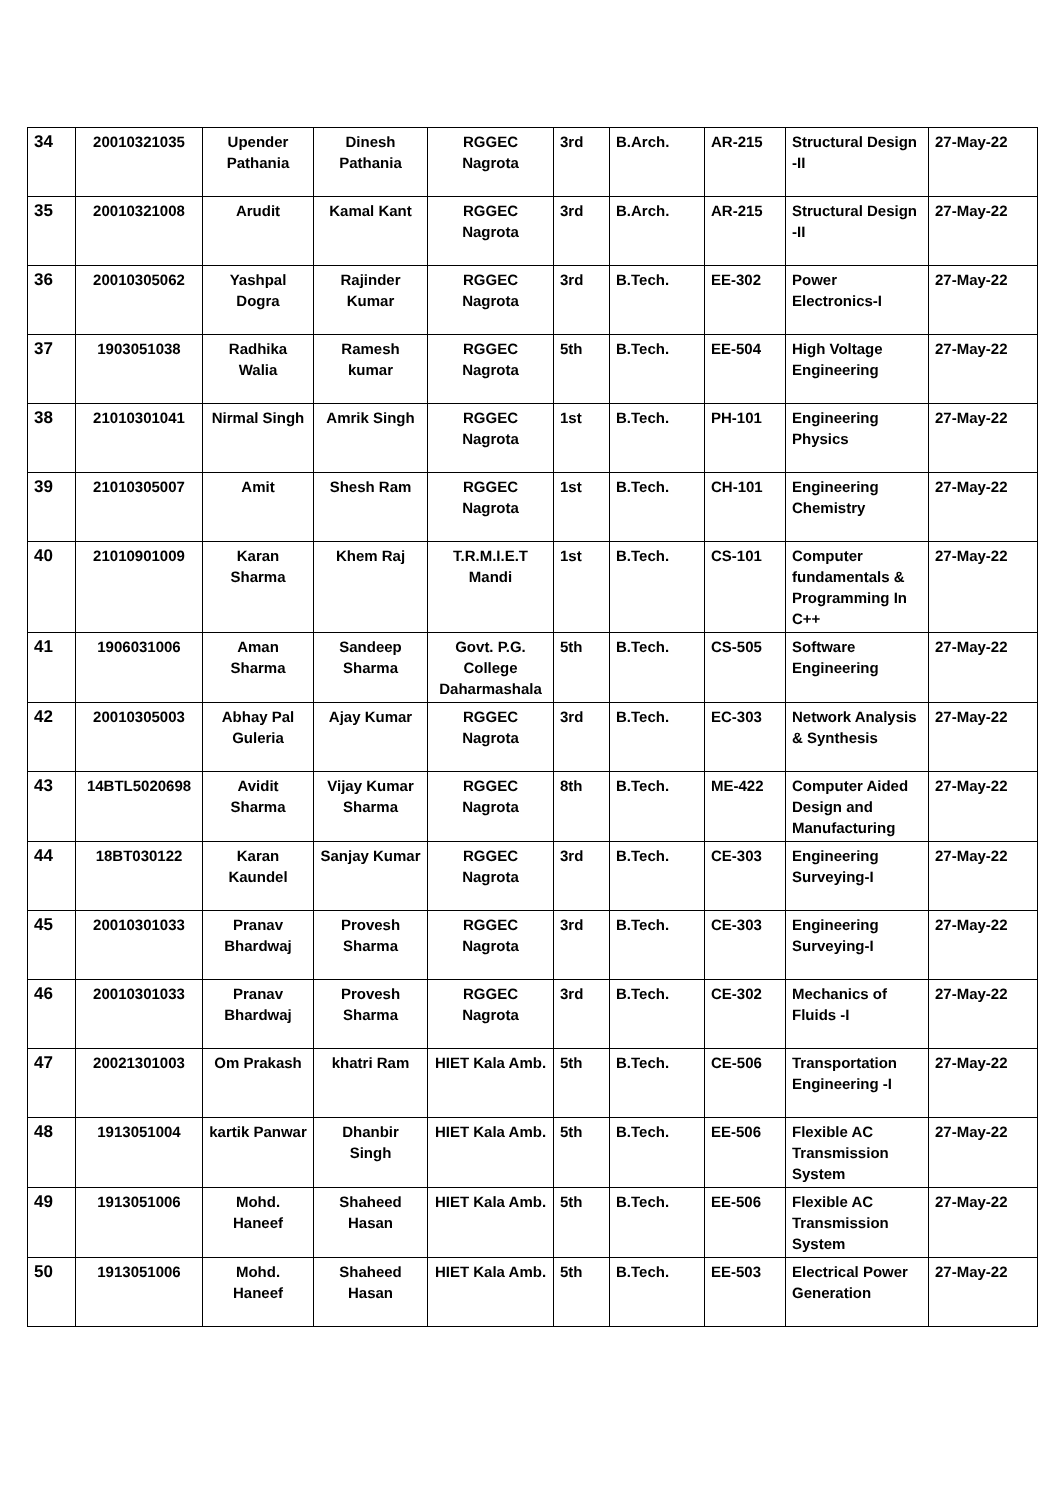| 34 | 20010321035 | Upender Pathania | Dinesh Pathania | RGGEC Nagrota | 3rd | B.Arch. | AR-215 | Structural Design -II | 27-May-22 |
| 35 | 20010321008 | Arudit | Kamal Kant | RGGEC Nagrota | 3rd | B.Arch. | AR-215 | Structural Design -II | 27-May-22 |
| 36 | 20010305062 | Yashpal Dogra | Rajinder Kumar | RGGEC Nagrota | 3rd | B.Tech. | EE-302 | Power Electronics-I | 27-May-22 |
| 37 | 1903051038 | Radhika Walia | Ramesh kumar | RGGEC Nagrota | 5th | B.Tech. | EE-504 | High Voltage Engineering | 27-May-22 |
| 38 | 21010301041 | Nirmal Singh | Amrik Singh | RGGEC Nagrota | 1st | B.Tech. | PH-101 | Engineering Physics | 27-May-22 |
| 39 | 21010305007 | Amit | Shesh Ram | RGGEC Nagrota | 1st | B.Tech. | CH-101 | Engineering Chemistry | 27-May-22 |
| 40 | 21010901009 | Karan Sharma | Khem Raj | T.R.M.I.E.T Mandi | 1st | B.Tech. | CS-101 | Computer fundamentals & Programming In C++ | 27-May-22 |
| 41 | 1906031006 | Aman Sharma | Sandeep Sharma | Govt. P.G. College Daharmashala | 5th | B.Tech. | CS-505 | Software Engineering | 27-May-22 |
| 42 | 20010305003 | Abhay Pal Guleria | Ajay Kumar | RGGEC Nagrota | 3rd | B.Tech. | EC-303 | Network Analysis & Synthesis | 27-May-22 |
| 43 | 14BTL5020698 | Avidit Sharma | Vijay Kumar Sharma | RGGEC Nagrota | 8th | B.Tech. | ME-422 | Computer Aided Design and Manufacturing | 27-May-22 |
| 44 | 18BT030122 | Karan Kaundel | Sanjay Kumar | RGGEC Nagrota | 3rd | B.Tech. | CE-303 | Engineering Surveying-I | 27-May-22 |
| 45 | 20010301033 | Pranav Bhardwaj | Provesh Sharma | RGGEC Nagrota | 3rd | B.Tech. | CE-303 | Engineering Surveying-I | 27-May-22 |
| 46 | 20010301033 | Pranav Bhardwaj | Provesh Sharma | RGGEC Nagrota | 3rd | B.Tech. | CE-302 | Mechanics of Fluids -I | 27-May-22 |
| 47 | 20021301003 | Om Prakash | khatri Ram | HIET Kala Amb. | 5th | B.Tech. | CE-506 | Transportation Engineering -I | 27-May-22 |
| 48 | 1913051004 | kartik Panwar | Dhanbir Singh | HIET Kala Amb. | 5th | B.Tech. | EE-506 | Flexible AC Transmission System | 27-May-22 |
| 49 | 1913051006 | Mohd. Haneef | Shaheed Hasan | HIET Kala Amb. | 5th | B.Tech. | EE-506 | Flexible AC Transmission System | 27-May-22 |
| 50 | 1913051006 | Mohd. Haneef | Shaheed Hasan | HIET Kala Amb. | 5th | B.Tech. | EE-503 | Electrical Power Generation | 27-May-22 |